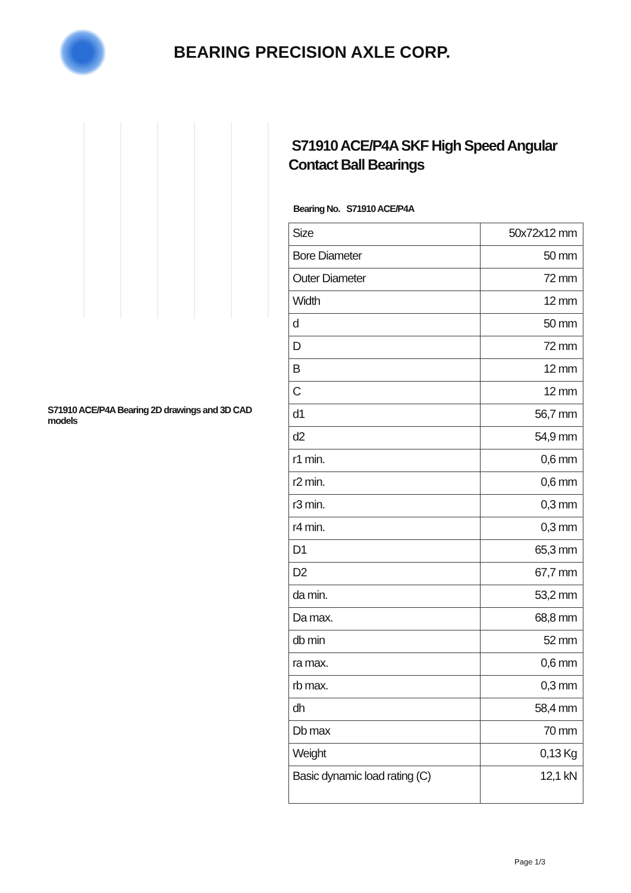BEARING PRECISION AXLE CORP.
S71910 ACE/P4A Bearing 2D drawings and 3D CAD models
S71910 ACE/P4A SKF High Speed Angular Contact Ball Bearings
Bearing No. S71910 ACE/P4A
| Size | 50x72x12 mm |
| Bore Diameter | 50 mm |
| Outer Diameter | 72 mm |
| Width | 12 mm |
| d | 50 mm |
| D | 72 mm |
| B | 12 mm |
| C | 12 mm |
| d1 | 56,7 mm |
| d2 | 54,9 mm |
| r1 min. | 0,6 mm |
| r2 min. | 0,6 mm |
| r3 min. | 0,3 mm |
| r4 min. | 0,3 mm |
| D1 | 65,3 mm |
| D2 | 67,7 mm |
| da min. | 53,2 mm |
| Da max. | 68,8 mm |
| db min | 52 mm |
| ra max. | 0,6 mm |
| rb max. | 0,3 mm |
| dh | 58,4 mm |
| Db max | 70 mm |
| Weight | 0,13 Kg |
| Basic dynamic load rating (C) | 12,1 kN |
Page 1/3